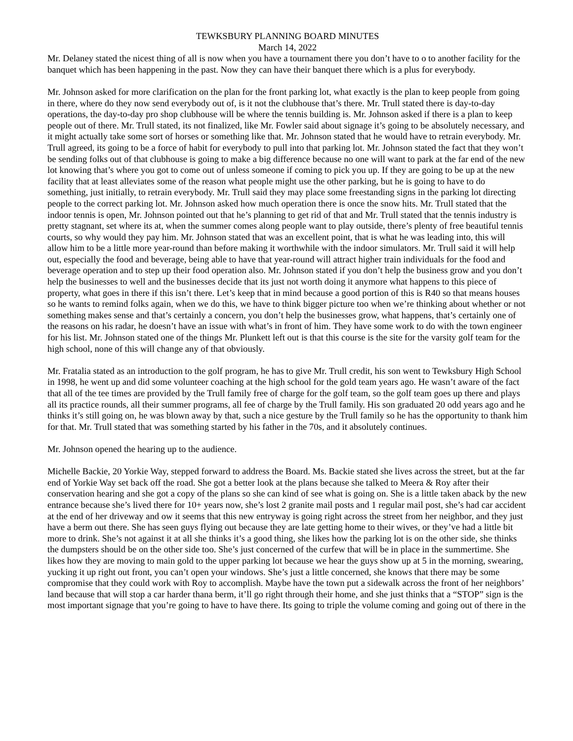TEWKSBURY PLANNING BOARD MINUTES
March 14, 2022
Mr. Delaney stated the nicest thing of all is now when you have a tournament there you don’t have to o to another facility for the banquet which has been happening in the past. Now they can have their banquet there which is a plus for everybody.
Mr. Johnson asked for more clarification on the plan for the front parking lot, what exactly is the plan to keep people from going in there, where do they now send everybody out of, is it not the clubhouse that’s there. Mr. Trull stated there is day-to-day operations, the day-to-day pro shop clubhouse will be where the tennis building is. Mr. Johnson asked if there is a plan to keep people out of there. Mr. Trull stated, its not finalized, like Mr. Fowler said about signage it’s going to be absolutely necessary, and it might actually take some sort of horses or something like that. Mr. Johnson stated that he would have to retrain everybody. Mr. Trull agreed, its going to be a force of habit for everybody to pull into that parking lot. Mr. Johnson stated the fact that they won’t be sending folks out of that clubhouse is going to make a big difference because no one will want to park at the far end of the new lot knowing that’s where you got to come out of unless someone if coming to pick you up. If they are going to be up at the new facility that at least alleviates some of the reason what people might use the other parking, but he is going to have to do something, just initially, to retrain everybody. Mr. Trull said they may place some freestanding signs in the parking lot directing people to the correct parking lot. Mr. Johnson asked how much operation there is once the snow hits. Mr. Trull stated that the indoor tennis is open, Mr. Johnson pointed out that he’s planning to get rid of that and Mr. Trull stated that the tennis industry is pretty stagnant, set where its at, when the summer comes along people want to play outside, there’s plenty of free beautiful tennis courts, so why would they pay him. Mr. Johnson stated that was an excellent point, that is what he was leading into, this will allow him to be a little more year-round than before making it worthwhile with the indoor simulators. Mr. Trull said it will help out, especially the food and beverage, being able to have that year-round will attract higher train individuals for the food and beverage operation and to step up their food operation also. Mr. Johnson stated if you don’t help the business grow and you don’t help the businesses to well and the businesses decide that its just not worth doing it anymore what happens to this piece of property, what goes in there if this isn’t there. Let’s keep that in mind because a good portion of this is R40 so that means houses so he wants to remind folks again, when we do this, we have to think bigger picture too when we’re thinking about whether or not something makes sense and that’s certainly a concern, you don’t help the businesses grow, what happens, that’s certainly one of the reasons on his radar, he doesn’t have an issue with what’s in front of him. They have some work to do with the town engineer for his list. Mr. Johnson stated one of the things Mr. Plunkett left out is that this course is the site for the varsity golf team for the high school, none of this will change any of that obviously.
Mr. Fratalia stated as an introduction to the golf program, he has to give Mr. Trull credit, his son went to Tewksbury High School in 1998, he went up and did some volunteer coaching at the high school for the gold team years ago. He wasn’t aware of the fact that all of the tee times are provided by the Trull family free of charge for the golf team, so the golf team goes up there and plays all its practice rounds, all their summer programs, all fee of charge by the Trull family. His son graduated 20 odd years ago and he thinks it’s still going on, he was blown away by that, such a nice gesture by the Trull family so he has the opportunity to thank him for that. Mr. Trull stated that was something started by his father in the 70s, and it absolutely continues.
Mr. Johnson opened the hearing up to the audience.
Michelle Backie, 20 Yorkie Way, stepped forward to address the Board. Ms. Backie stated she lives across the street, but at the far end of Yorkie Way set back off the road. She got a better look at the plans because she talked to Meera & Roy after their conservation hearing and she got a copy of the plans so she can kind of see what is going on. She is a little taken aback by the new entrance because she’s lived there for 10+ years now, she’s lost 2 granite mail posts and 1 regular mail post, she’s had car accident at the end of her driveway and ow it seems that this new entryway is going right across the street from her neighbor, and they just have a berm out there. She has seen guys flying out because they are late getting home to their wives, or they’ve had a little bit more to drink. She’s not against it at all she thinks it’s a good thing, she likes how the parking lot is on the other side, she thinks the dumpsters should be on the other side too. She’s just concerned of the curfew that will be in place in the summertime. She likes how they are moving to main gold to the upper parking lot because we hear the guys show up at 5 in the morning, swearing, yucking it up right out front, you can’t open your windows. She’s just a little concerned, she knows that there may be some compromise that they could work with Roy to accomplish. Maybe have the town put a sidewalk across the front of her neighbors’ land because that will stop a car harder thana berm, it’ll go right through their home, and she just thinks that a “STOP” sign is the most important signage that you’re going to have to have there. Its going to triple the volume coming and going out of there in the